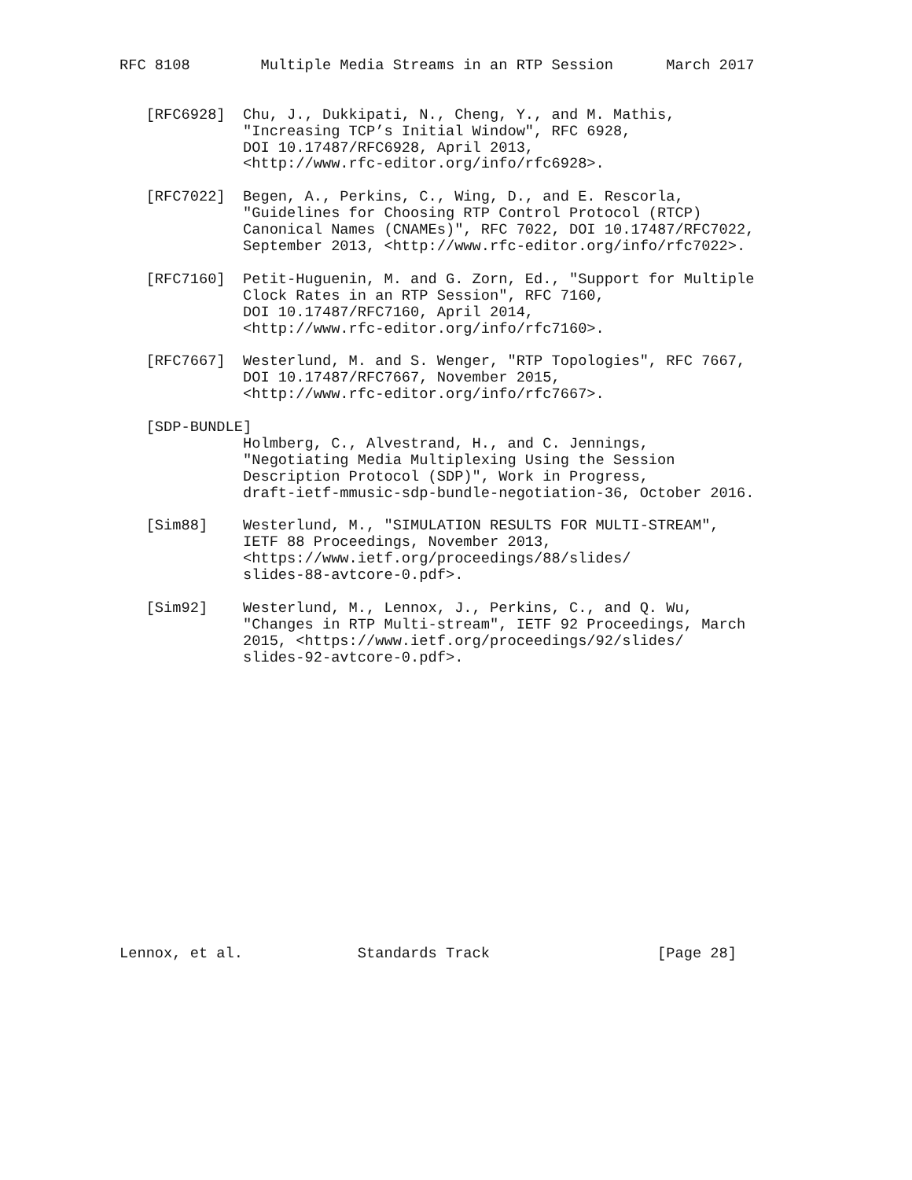RFC 8108        Multiple Media Streams in an RTP Session      March 2017


   [RFC6928]  Chu, J., Dukkipati, N., Cheng, Y., and M. Mathis,
              "Increasing TCP’s Initial Window", RFC 6928,
              DOI 10.17487/RFC6928, April 2013,
              <http://www.rfc-editor.org/info/rfc6928>.

   [RFC7022]  Begen, A., Perkins, C., Wing, D., and E. Rescorla,
              "Guidelines for Choosing RTP Control Protocol (RTCP)
              Canonical Names (CNAMEs)", RFC 7022, DOI 10.17487/RFC7022,
              September 2013, <http://www.rfc-editor.org/info/rfc7022>.

   [RFC7160]  Petit-Huguenin, M. and G. Zorn, Ed., "Support for Multiple
              Clock Rates in an RTP Session", RFC 7160,
              DOI 10.17487/RFC7160, April 2014,
              <http://www.rfc-editor.org/info/rfc7160>.

   [RFC7667]  Westerlund, M. and S. Wenger, "RTP Topologies", RFC 7667,
              DOI 10.17487/RFC7667, November 2015,
              <http://www.rfc-editor.org/info/rfc7667>.

   [SDP-BUNDLE]
              Holmberg, C., Alvestrand, H., and C. Jennings,
              "Negotiating Media Multiplexing Using the Session
              Description Protocol (SDP)", Work in Progress,
              draft-ietf-mmusic-sdp-bundle-negotiation-36, October 2016.

   [Sim88]    Westerlund, M., "SIMULATION RESULTS FOR MULTI-STREAM",
              IETF 88 Proceedings, November 2013,
              <https://www.ietf.org/proceedings/88/slides/
              slides-88-avtcore-0.pdf>.

   [Sim92]    Westerlund, M., Lennox, J., Perkins, C., and Q. Wu,
              "Changes in RTP Multi-stream", IETF 92 Proceedings, March
              2015, <https://www.ietf.org/proceedings/92/slides/
              slides-92-avtcore-0.pdf>.

















Lennox, et al.             Standards Track                   [Page 28]